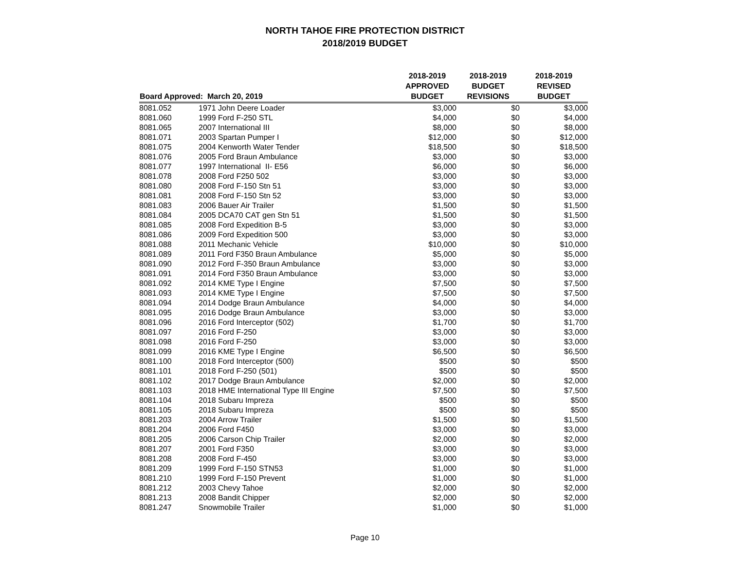NORTH TAHOE FIRE PROTECTION DISTRICT
2018/2019 BUDGET
| Board Approved: March 20, 2019 | | 2018-2019 APPROVED BUDGET | 2018-2019 BUDGET REVISIONS | 2018-2019 REVISED BUDGET |
| --- | --- | --- | --- | --- |
| 8081.052 | 1971 John Deere Loader | $3,000 | $0 | $3,000 |
| 8081.060 | 1999 Ford F-250 STL | $4,000 | $0 | $4,000 |
| 8081.065 | 2007 International III | $8,000 | $0 | $8,000 |
| 8081.071 | 2003 Spartan Pumper I | $12,000 | $0 | $12,000 |
| 8081.075 | 2004 Kenworth Water Tender | $18,500 | $0 | $18,500 |
| 8081.076 | 2005 Ford Braun Ambulance | $3,000 | $0 | $3,000 |
| 8081.077 | 1997 International II- E56 | $6,000 | $0 | $6,000 |
| 8081.078 | 2008 Ford F250 502 | $3,000 | $0 | $3,000 |
| 8081.080 | 2008 Ford F-150 Stn 51 | $3,000 | $0 | $3,000 |
| 8081.081 | 2008 Ford F-150 Stn 52 | $3,000 | $0 | $3,000 |
| 8081.083 | 2006 Bauer Air Trailer | $1,500 | $0 | $1,500 |
| 8081.084 | 2005 DCA70 CAT gen Stn 51 | $1,500 | $0 | $1,500 |
| 8081.085 | 2008 Ford Expedition B-5 | $3,000 | $0 | $3,000 |
| 8081.086 | 2009 Ford Expedition 500 | $3,000 | $0 | $3,000 |
| 8081.088 | 2011 Mechanic Vehicle | $10,000 | $0 | $10,000 |
| 8081.089 | 2011 Ford F350 Braun Ambulance | $5,000 | $0 | $5,000 |
| 8081.090 | 2012 Ford F-350 Braun Ambulance | $3,000 | $0 | $3,000 |
| 8081.091 | 2014 Ford F350 Braun Ambulance | $3,000 | $0 | $3,000 |
| 8081.092 | 2014 KME Type I Engine | $7,500 | $0 | $7,500 |
| 8081.093 | 2014 KME Type I Engine | $7,500 | $0 | $7,500 |
| 8081.094 | 2014 Dodge Braun Ambulance | $4,000 | $0 | $4,000 |
| 8081.095 | 2016 Dodge Braun Ambulance | $3,000 | $0 | $3,000 |
| 8081.096 | 2016 Ford Interceptor (502) | $1,700 | $0 | $1,700 |
| 8081.097 | 2016 Ford F-250 | $3,000 | $0 | $3,000 |
| 8081.098 | 2016 Ford F-250 | $3,000 | $0 | $3,000 |
| 8081.099 | 2016 KME Type I Engine | $6,500 | $0 | $6,500 |
| 8081.100 | 2018 Ford Interceptor (500) | $500 | $0 | $500 |
| 8081.101 | 2018 Ford F-250 (501) | $500 | $0 | $500 |
| 8081.102 | 2017 Dodge Braun Ambulance | $2,000 | $0 | $2,000 |
| 8081.103 | 2018 HME International Type III Engine | $7,500 | $0 | $7,500 |
| 8081.104 | 2018 Subaru Impreza | $500 | $0 | $500 |
| 8081.105 | 2018 Subaru Impreza | $500 | $0 | $500 |
| 8081.203 | 2004 Arrow Trailer | $1,500 | $0 | $1,500 |
| 8081.204 | 2006 Ford F450 | $3,000 | $0 | $3,000 |
| 8081.205 | 2006 Carson Chip Trailer | $2,000 | $0 | $2,000 |
| 8081.207 | 2001 Ford F350 | $3,000 | $0 | $3,000 |
| 8081.208 | 2008 Ford F-450 | $3,000 | $0 | $3,000 |
| 8081.209 | 1999 Ford F-150 STN53 | $1,000 | $0 | $1,000 |
| 8081.210 | 1999 Ford F-150 Prevent | $1,000 | $0 | $1,000 |
| 8081.212 | 2003 Chevy Tahoe | $2,000 | $0 | $2,000 |
| 8081.213 | 2008 Bandit Chipper | $2,000 | $0 | $2,000 |
| 8081.247 | Snowmobile Trailer | $1,000 | $0 | $1,000 |
Page 10